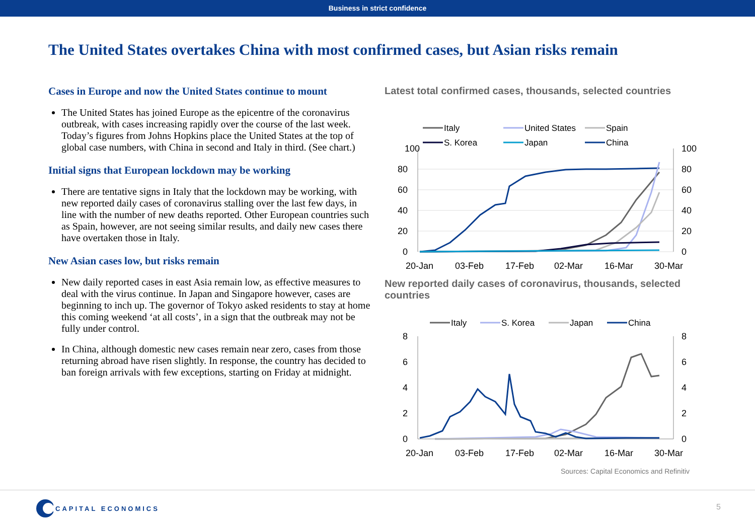Business in strict confidence
The United States overtakes China with most confirmed cases, but Asian risks remain
Cases in Europe and now the United States continue to mount
The United States has joined Europe as the epicentre of the coronavirus outbreak, with cases increasing rapidly over the course of the last week. Today’s figures from Johns Hopkins place the United States at the top of global case numbers, with China in second and Italy in third. (See chart.)
Initial signs that European lockdown may be working
There are tentative signs in Italy that the lockdown may be working, with new reported daily cases of coronavirus stalling over the last few days, in line with the number of new deaths reported. Other European countries such as Spain, however, are not seeing similar results, and daily new cases there have overtaken those in Italy.
New Asian cases low, but risks remain
New daily reported cases in east Asia remain low, as effective measures to deal with the virus continue. In Japan and Singapore however, cases are beginning to inch up. The governor of Tokyo asked residents to stay at home this coming weekend ‘at all costs’, in a sign that the outbreak may not be fully under control.
In China, although domestic new cases remain near zero, cases from those returning abroad have risen slightly. In response, the country has decided to ban foreign arrivals with few exceptions, starting on Friday at midnight.
Latest total confirmed cases, thousands, selected countries
100
100
80
80
60
60
40
40
20
20
0
0
20-Jan
03-Feb
17-Feb
02-Mar
16-Mar
30-Mar
Italy
United States
Spain
S. Korea
Japan
China
New reported daily cases of coronavirus, thousands, selected countries
8
8
6
6
4
4
2
2
0
0
20-Jan
03-Feb
17-Feb
02-Mar
16-Mar
30-Mar
Italy
S. Korea
Japan
China
Sources: Capital Economics and Refinitiv
CAPITAL ECONOMICS
5